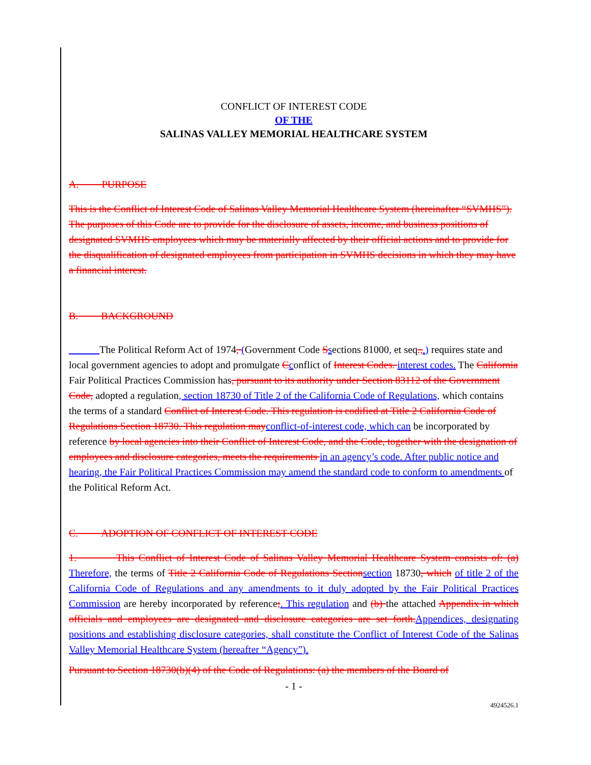CONFLICT OF INTEREST CODE
OF THE
SALINAS VALLEY MEMORIAL HEALTHCARE SYSTEM
A. PURPOSE
This is the Conflict of Interest Code of Salinas Valley Memorial Healthcare System (hereinafter “SVMHS”). The purposes of this Code are to provide for the disclosure of assets, income, and business positions of designated SVMHS employees which may be materially affected by their official actions and to provide for the disqualification of designated employees from participation in SVMHS decisions in which they may have a financial interest.
B. BACKGROUND
The Political Reform Act of 1974, (Government Code Ssections 81000, et seq.,.) requires state and local government agencies to adopt and promulgate Cconflict of Interest Codes. interest codes. The California Fair Political Practices Commission has, pursuant to its authority under Section 83112 of the Government Code, adopted a regulation, section 18730 of Title 2 of the California Code of Regulations, which contains the terms of a standard Conflict of Interest Code. This regulation is codified at Title 2 California Code of Regulations Section 18730. This regulation may conflict-of-interest code, which can be incorporated by reference by local agencies into their Conflict of Interest Code, and the Code, together with the designation of employees and disclosure categories, meets the requirements in an agency’s code. After public notice and hearing, the Fair Political Practices Commission may amend the standard code to conform to amendments of the Political Reform Act.
C. ADOPTION OF CONFLICT OF INTEREST CODE
1. This Conflict of Interest Code of Salinas Valley Memorial Healthcare System consists of: (a) Therefore, the terms of Title 2 California Code of Regulations Section section 18730, which of title 2 of the California Code of Regulations and any amendments to it duly adopted by the Fair Political Practices Commission are hereby incorporated by reference;. This regulation and (b) the attached Appendix in which officials and employees are designated and disclosure categories are set forth. Appendices, designating positions and establishing disclosure categories, shall constitute the Conflict of Interest Code of the Salinas Valley Memorial Healthcare System (hereafter “Agency”).
Pursuant to Section 18730(b)(4) of the Code of Regulations: (a) the members of the Board of
- 1 -
4924526.1